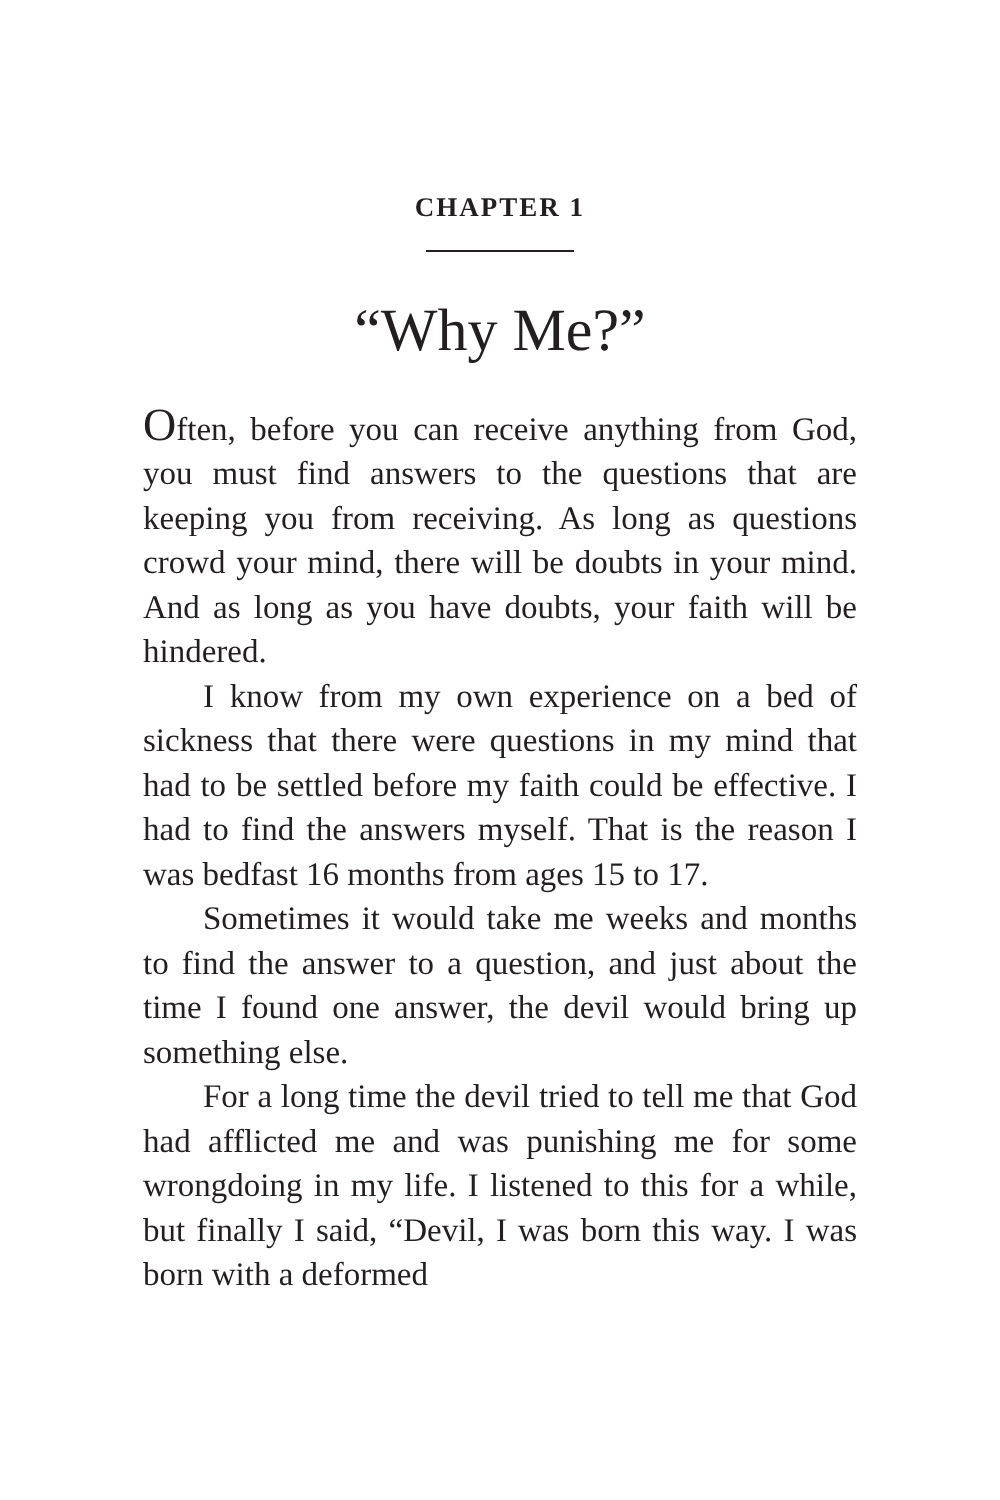CHAPTER 1
“Why Me?”
Often, before you can receive anything from God, you must find answers to the questions that are keeping you from receiving. As long as questions crowd your mind, there will be doubts in your mind. And as long as you have doubts, your faith will be hindered.
I know from my own experience on a bed of sickness that there were questions in my mind that had to be settled before my faith could be effective. I had to find the answers myself. That is the reason I was bedfast 16 months from ages 15 to 17.
Sometimes it would take me weeks and months to find the answer to a question, and just about the time I found one answer, the devil would bring up something else.
For a long time the devil tried to tell me that God had afflicted me and was punishing me for some wrongdoing in my life. I listened to this for a while, but finally I said, “Devil, I was born this way. I was born with a deformed